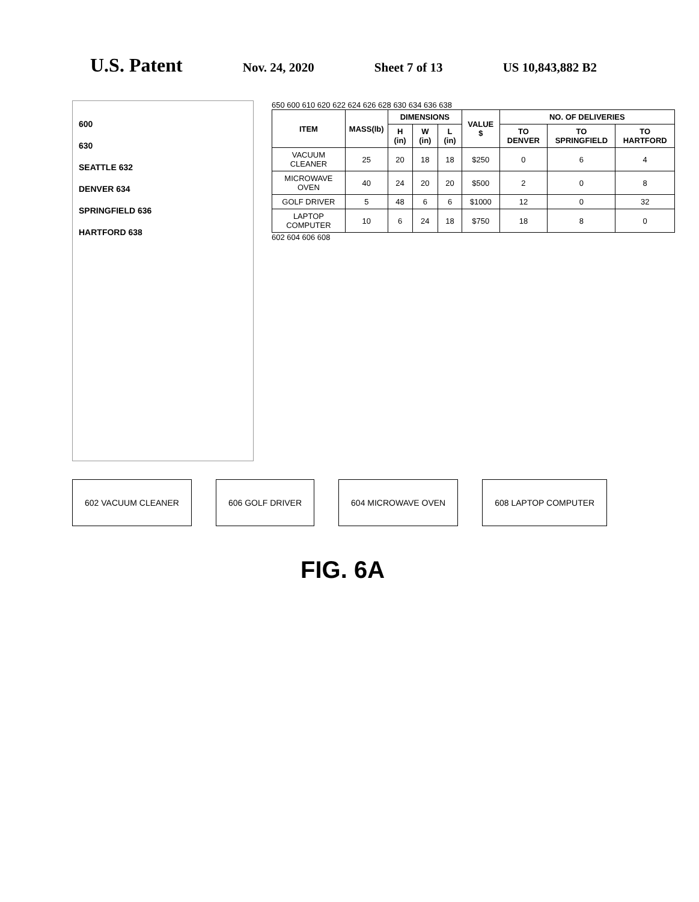U.S. Patent Nov. 24, 2020 Sheet 7 of 13 US 10,843,882 B2
600
630
SEATTLE 632
DENVER 634
SPRINGFIELD 636
HARTFORD 638
650 600 610 620 622 624 626 628 630 634 636 638
| ITEM | MASS(lb) | DIMENSIONS | | | VALUE $ | NO. OF DELIVERIES | | |
| --- | --- | --- | --- | --- | --- | --- | --- | --- |
| | | H (in) | W (in) | L (in) | | TO DENVER | TO SPRINGFIELD | TO HARTFORD |
| VACUUM CLEANER | 25 | 20 | 18 | 18 | $250 | 0 | 6 | 4 |
| MICROWAVE OVEN | 40 | 24 | 20 | 20 | $500 | 2 | 0 | 8 |
| GOLF DRIVER | 5 | 48 | 6 | 6 | $1000 | 12 | 0 | 32 |
| LAPTOP COMPUTER | 10 | 6 | 24 | 18 | $750 | 18 | 8 | 0 |
602 604 606 608
602 VACUUM CLEANER
606 GOLF DRIVER
604 MICROWAVE OVEN
608 LAPTOP COMPUTER
FIG. 6A